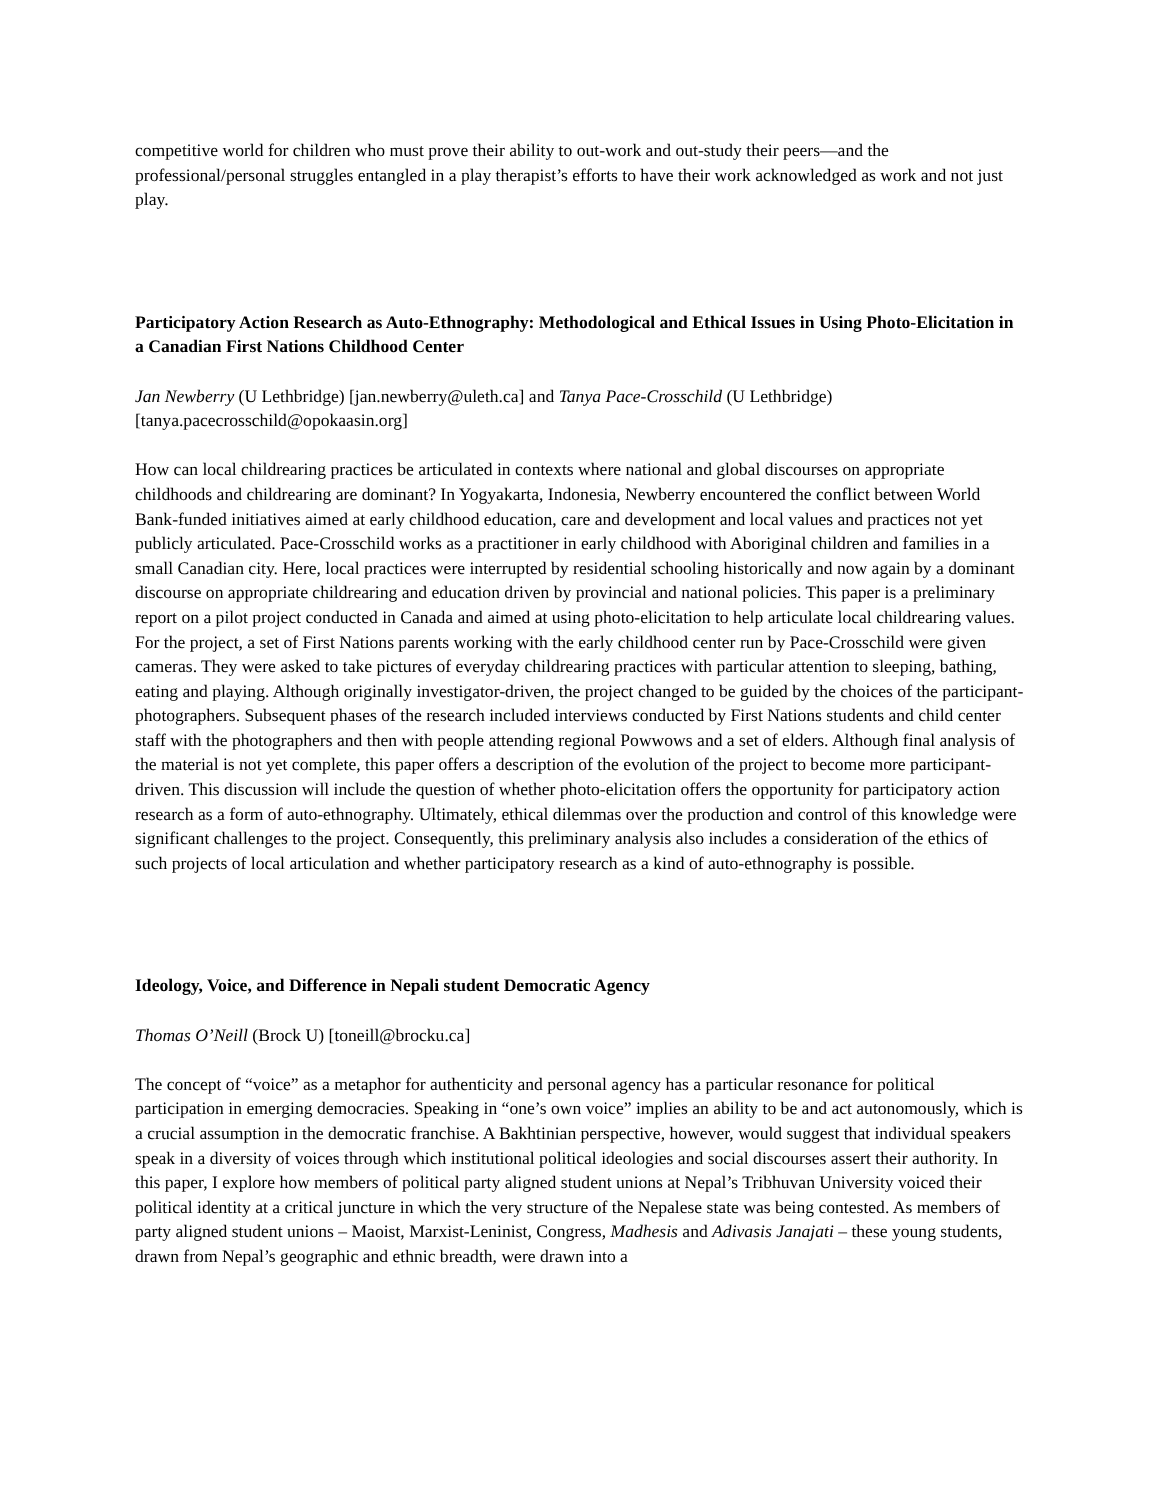competitive world for children who must prove their ability to out-work and out-study their peers—and the professional/personal struggles entangled in a play therapist’s efforts to have their work acknowledged as work and not just play.
Participatory Action Research as Auto-Ethnography: Methodological and Ethical Issues in Using Photo-Elicitation in a Canadian First Nations Childhood Center
Jan Newberry (U Lethbridge) [jan.newberry@uleth.ca] and Tanya Pace-Crosschild (U Lethbridge) [tanya.pacecrosschild@opokaasin.org]
How can local childrearing practices be articulated in contexts where national and global discourses on appropriate childhoods and childrearing are dominant? In Yogyakarta, Indonesia, Newberry encountered the conflict between World Bank-funded initiatives aimed at early childhood education, care and development and local values and practices not yet publicly articulated. Pace-Crosschild works as a practitioner in early childhood with Aboriginal children and families in a small Canadian city. Here, local practices were interrupted by residential schooling historically and now again by a dominant discourse on appropriate childrearing and education driven by provincial and national policies. This paper is a preliminary report on a pilot project conducted in Canada and aimed at using photo-elicitation to help articulate local childrearing values. For the project, a set of First Nations parents working with the early childhood center run by Pace-Crosschild were given cameras. They were asked to take pictures of everyday childrearing practices with particular attention to sleeping, bathing, eating and playing. Although originally investigator-driven, the project changed to be guided by the choices of the participant-photographers. Subsequent phases of the research included interviews conducted by First Nations students and child center staff with the photographers and then with people attending regional Powwows and a set of elders. Although final analysis of the material is not yet complete, this paper offers a description of the evolution of the project to become more participant-driven. This discussion will include the question of whether photo-elicitation offers the opportunity for participatory action research as a form of auto-ethnography. Ultimately, ethical dilemmas over the production and control of this knowledge were significant challenges to the project. Consequently, this preliminary analysis also includes a consideration of the ethics of such projects of local articulation and whether participatory research as a kind of auto-ethnography is possible.
Ideology, Voice, and Difference in Nepali student Democratic Agency
Thomas O’Neill (Brock U) [toneill@brocku.ca]
The concept of “voice” as a metaphor for authenticity and personal agency has a particular resonance for political participation in emerging democracies. Speaking in “one’s own voice” implies an ability to be and act autonomously, which is a crucial assumption in the democratic franchise. A Bakhtinian perspective, however, would suggest that individual speakers speak in a diversity of voices through which institutional political ideologies and social discourses assert their authority. In this paper, I explore how members of political party aligned student unions at Nepal’s Tribhuvan University voiced their political identity at a critical juncture in which the very structure of the Nepalese state was being contested. As members of party aligned student unions – Maoist, Marxist-Leninist, Congress, Madhesis and Adivasis Janajati – these young students, drawn from Nepal’s geographic and ethnic breadth, were drawn into a